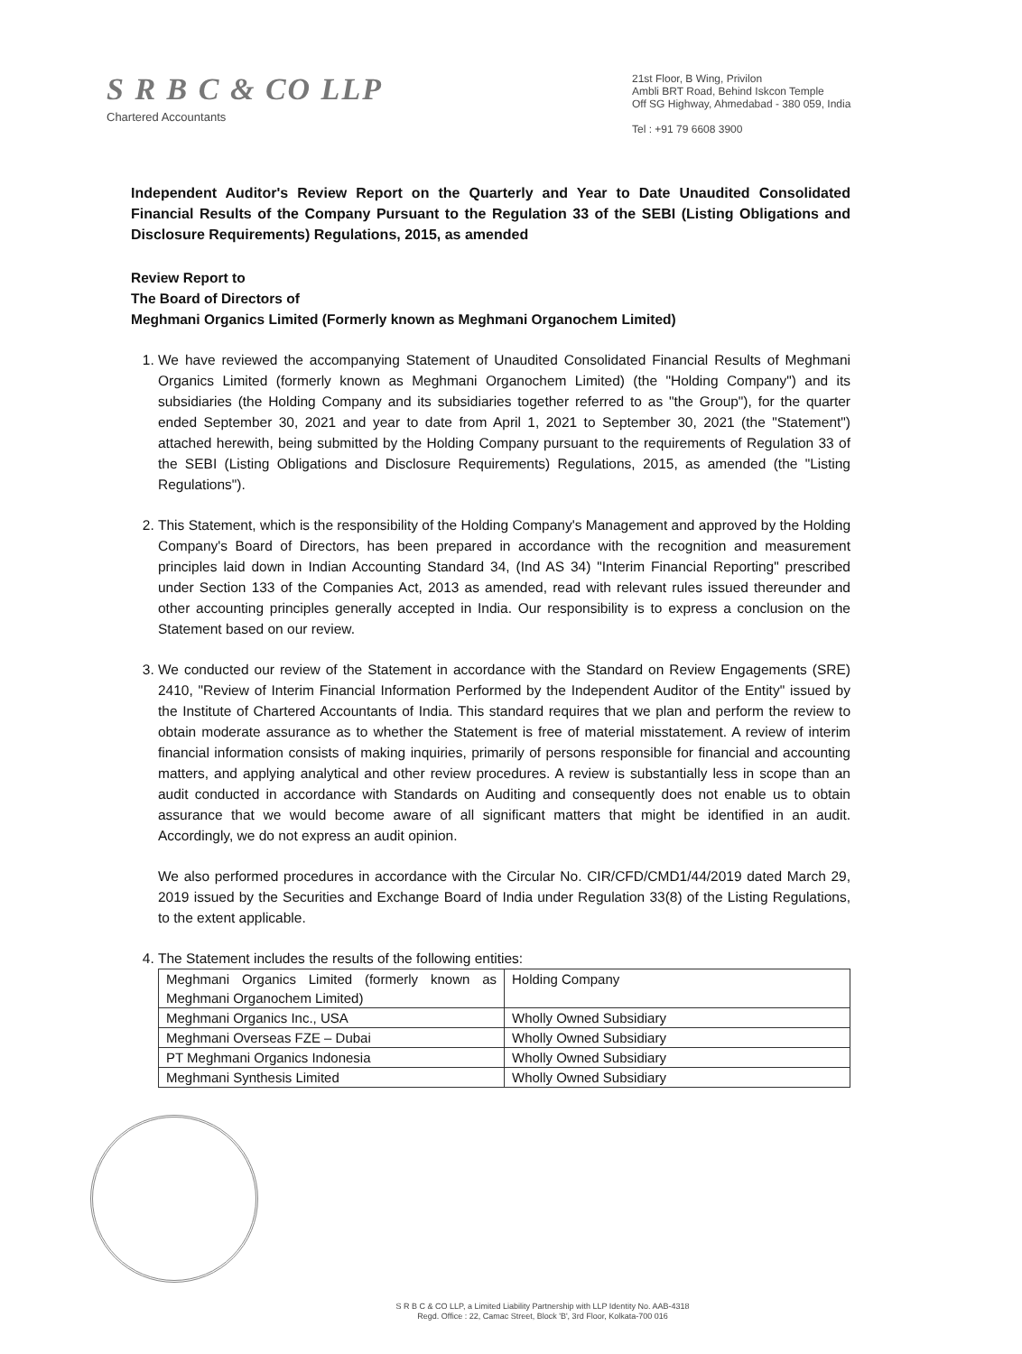S R B C & CO LLP
Chartered Accountants
21st Floor, B Wing, Privilon
Ambli BRT Road, Behind Iskcon Temple
Off SG Highway, Ahmedabad - 380 059, India
Tel : +91 79 6608 3900
Independent Auditor's Review Report on the Quarterly and Year to Date Unaudited Consolidated Financial Results of the Company Pursuant to the Regulation 33 of the SEBI (Listing Obligations and Disclosure Requirements) Regulations, 2015, as amended
Review Report to
The Board of Directors of
Meghmani Organics Limited (Formerly known as Meghmani Organochem Limited)
1. We have reviewed the accompanying Statement of Unaudited Consolidated Financial Results of Meghmani Organics Limited (formerly known as Meghmani Organochem Limited) (the "Holding Company") and its subsidiaries (the Holding Company and its subsidiaries together referred to as "the Group"), for the quarter ended September 30, 2021 and year to date from April 1, 2021 to September 30, 2021 (the "Statement") attached herewith, being submitted by the Holding Company pursuant to the requirements of Regulation 33 of the SEBI (Listing Obligations and Disclosure Requirements) Regulations, 2015, as amended (the "Listing Regulations").
2. This Statement, which is the responsibility of the Holding Company's Management and approved by the Holding Company's Board of Directors, has been prepared in accordance with the recognition and measurement principles laid down in Indian Accounting Standard 34, (Ind AS 34) "Interim Financial Reporting" prescribed under Section 133 of the Companies Act, 2013 as amended, read with relevant rules issued thereunder and other accounting principles generally accepted in India. Our responsibility is to express a conclusion on the Statement based on our review.
3. We conducted our review of the Statement in accordance with the Standard on Review Engagements (SRE) 2410, "Review of Interim Financial Information Performed by the Independent Auditor of the Entity" issued by the Institute of Chartered Accountants of India. This standard requires that we plan and perform the review to obtain moderate assurance as to whether the Statement is free of material misstatement. A review of interim financial information consists of making inquiries, primarily of persons responsible for financial and accounting matters, and applying analytical and other review procedures. A review is substantially less in scope than an audit conducted in accordance with Standards on Auditing and consequently does not enable us to obtain assurance that we would become aware of all significant matters that might be identified in an audit. Accordingly, we do not express an audit opinion.
We also performed procedures in accordance with the Circular No. CIR/CFD/CMD1/44/2019 dated March 29, 2019 issued by the Securities and Exchange Board of India under Regulation 33(8) of the Listing Regulations, to the extent applicable.
4. The Statement includes the results of the following entities:
| Meghmani Organics Limited (formerly known as Meghmani Organochem Limited) | Holding Company |
| Meghmani Organics Inc., USA | Wholly Owned Subsidiary |
| Meghmani Overseas FZE – Dubai | Wholly Owned Subsidiary |
| PT Meghmani Organics Indonesia | Wholly Owned Subsidiary |
| Meghmani Synthesis Limited | Wholly Owned Subsidiary |
S R B C & CO LLP, a Limited Liability Partnership with LLP Identity No. AAB-4318
Regd. Office : 22, Camac Street, Block 'B', 3rd Floor, Kolkata-700 016